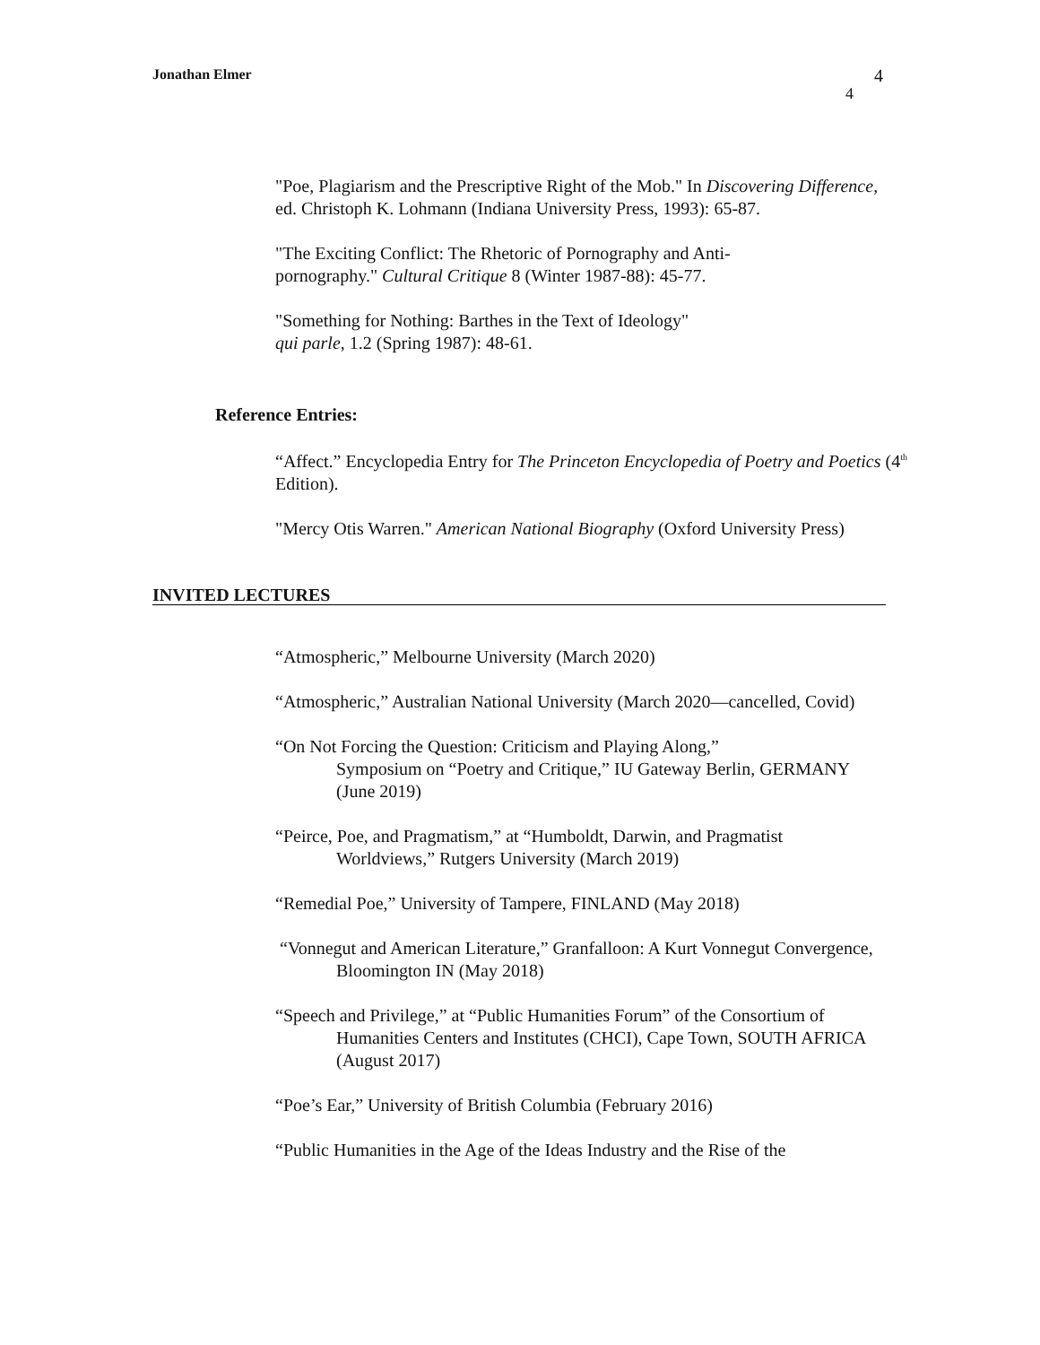Jonathan Elmer 4
4
"Poe, Plagiarism and the Prescriptive Right of the Mob." In Discovering Difference,
ed. Christoph K. Lohmann (Indiana University Press, 1993): 65-87.
"The Exciting Conflict: The Rhetoric of Pornography and Anti-
pornography." Cultural Critique 8 (Winter 1987-88): 45-77.
"Something for Nothing: Barthes in the Text of Ideology"
qui parle, 1.2 (Spring 1987): 48-61.
Reference Entries:
“Affect.” Encyclopedia Entry for The Princeton Encyclopedia of Poetry and Poetics (4<sup>th</sup>
Edition).
"Mercy Otis Warren." American National Biography (Oxford University Press)
INVITED LECTURES
“Atmospheric,” Melbourne University (March 2020)
“Atmospheric,” Australian National University (March 2020—cancelled, Covid)
“On Not Forcing the Question: Criticism and Playing Along,”
Symposium on “Poetry and Critique,” IU Gateway Berlin, GERMANY
(June 2019)
“Peirce, Poe, and Pragmatism,” at “Humboldt, Darwin, and Pragmatist
Worldviews,” Rutgers University (March 2019)
“Remedial Poe,” University of Tampere, FINLAND (May 2018)
“Vonnegut and American Literature,” Granfalloon: A Kurt Vonnegut Convergence,
Bloomington IN (May 2018)
“Speech and Privilege,” at “Public Humanities Forum” of the Consortium of
Humanities Centers and Institutes (CHCI), Cape Town, SOUTH AFRICA
(August 2017)
“Poe’s Ear,” University of British Columbia (February 2016)
“Public Humanities in the Age of the Ideas Industry and the Rise of the